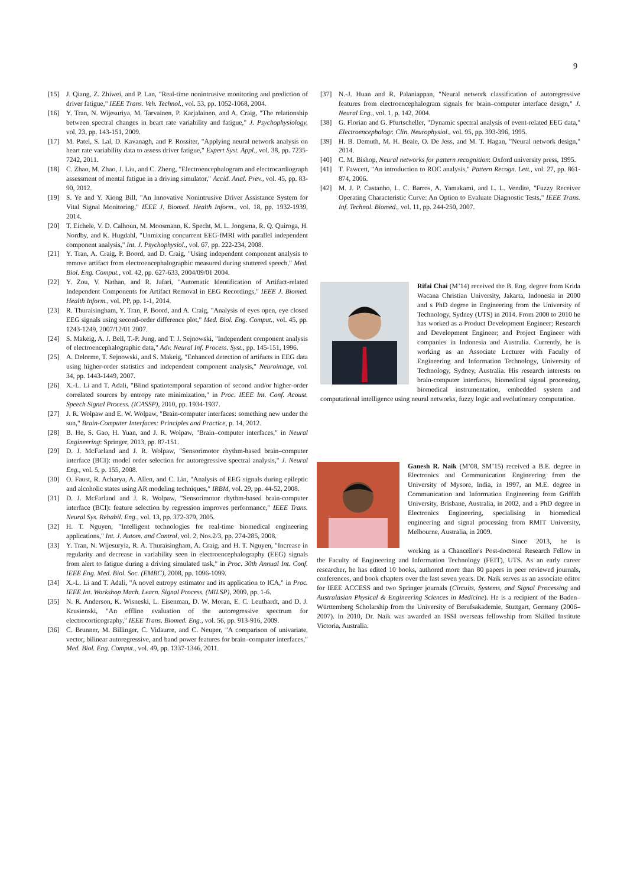9
[15] J. Qiang, Z. Zhiwei, and P. Lan, "Real-time nonintrusive monitoring and prediction of driver fatigue," IEEE Trans. Veh. Technol., vol. 53, pp. 1052-1068, 2004.
[16] Y. Tran, N. Wijesuriya, M. Tarvainen, P. Karjalainen, and A. Craig, "The relationship between spectral changes in heart rate variability and fatigue," J. Psychophysiology, vol. 23, pp. 143-151, 2009.
[17] M. Patel, S. Lal, D. Kavanagh, and P. Rossiter, "Applying neural network analysis on heart rate variability data to assess driver fatigue," Expert Syst. Appl., vol. 38, pp. 7235-7242, 2011.
[18] C. Zhao, M. Zhao, J. Liu, and C. Zheng, "Electroencephalogram and electrocardiograph assessment of mental fatigue in a driving simulator," Accid. Anal. Prev., vol. 45, pp. 83-90, 2012.
[19] S. Ye and Y. Xiong Bill, "An Innovative Nonintrusive Driver Assistance System for Vital Signal Monitoring," IEEE J. Biomed. Health Inform., vol. 18, pp. 1932-1939, 2014.
[20] T. Eichele, V. D. Calhoun, M. Moosmann, K. Specht, M. L. Jongsma, R. Q. Quiroga, H. Nordby, and K. Hugdahl, "Unmixing concurrent EEG-fMRI with parallel independent component analysis," Int. J. Psychophysiol., vol. 67, pp. 222-234, 2008.
[21] Y. Tran, A. Craig, P. Boord, and D. Craig, "Using independent component analysis to remove artifact from electroencephalographic measured during stuttered speech," Med. Biol. Eng. Comput., vol. 42, pp. 627-633, 2004/09/01 2004.
[22] Y. Zou, V. Nathan, and R. Jafari, "Automatic Identification of Artifact-related Independent Components for Artifact Removal in EEG Recordings," IEEE J. Biomed. Health Inform., vol. PP, pp. 1-1, 2014.
[23] R. Thuraisingham, Y. Tran, P. Boord, and A. Craig, "Analysis of eyes open, eye closed EEG signals using second-order difference plot," Med. Biol. Eng. Comput., vol. 45, pp. 1243-1249, 2007/12/01 2007.
[24] S. Makeig, A. J. Bell, T.-P. Jung, and T. J. Sejnowski, "Independent component analysis of electroencephalographic data," Adv. Neural Inf. Process. Syst., pp. 145-151, 1996.
[25] A. Delorme, T. Sejnowski, and S. Makeig, "Enhanced detection of artifacts in EEG data using higher-order statistics and independent component analysis," Neuroimage, vol. 34, pp. 1443-1449, 2007.
[26] X.-L. Li and T. Adali, "Blind spatiotemporal separation of second and/or higher-order correlated sources by entropy rate minimization," in Proc. IEEE Int. Conf. Acoust. Speech Signal Process. (ICASSP), 2010, pp. 1934-1937.
[27] J. R. Wolpaw and E. W. Wolpaw, "Brain-computer interfaces: something new under the sun," Brain-Computer Interfaces: Principles and Practice, p. 14, 2012.
[28] B. He, S. Gao, H. Yuan, and J. R. Wolpaw, "Brain–computer interfaces," in Neural Engineering: Springer, 2013, pp. 87-151.
[29] D. J. McFarland and J. R. Wolpaw, "Sensorimotor rhythm-based brain–computer interface (BCI): model order selection for autoregressive spectral analysis," J. Neural Eng., vol. 5, p. 155, 2008.
[30] O. Faust, R. Acharya, A. Allen, and C. Lin, "Analysis of EEG signals during epileptic and alcoholic states using AR modeling techniques," IRBM, vol. 29, pp. 44-52, 2008.
[31] D. J. McFarland and J. R. Wolpaw, "Sensorimotor rhythm-based brain-computer interface (BCI): feature selection by regression improves performance," IEEE Trans. Neural Sys. Rehabil. Eng., vol. 13, pp. 372-379, 2005.
[32] H. T. Nguyen, "Intelligent technologies for real-time biomedical engineering applications," Int. J. Autom. and Control, vol. 2, Nos.2/3, pp. 274-285, 2008.
[33] Y. Tran, N. Wijesuryia, R. A. Thuraisingham, A. Craig, and H. T. Nguyen, "Increase in regularity and decrease in variability seen in electroencephalography (EEG) signals from alert to fatigue during a driving simulated task," in Proc. 30th Annual Int. Conf. IEEE Eng. Med. Biol. Soc. (EMBC), 2008, pp. 1096-1099.
[34] X.-L. Li and T. Adali, "A novel entropy estimator and its application to ICA," in Proc. IEEE Int. Workshop Mach. Learn. Signal Process. (MILSP), 2009, pp. 1-6.
[35] N. R. Anderson, K. Wisneski, L. Eisenman, D. W. Moran, E. C. Leuthardt, and D. J. Krusienski, "An offline evaluation of the autoregressive spectrum for electrocorticography," IEEE Trans. Biomed. Eng., vol. 56, pp. 913-916, 2009.
[36] C. Brunner, M. Billinger, C. Vidaurre, and C. Neuper, "A comparison of univariate, vector, bilinear autoregressive, and band power features for brain–computer interfaces," Med. Biol. Eng. Comput., vol. 49, pp. 1337-1346, 2011.
[37] N.-J. Huan and R. Palaniappan, "Neural network classification of autoregressive features from electroencephalogram signals for brain–computer interface design," J. Neural Eng., vol. 1, p. 142, 2004.
[38] G. Florian and G. Pfurtscheller, "Dynamic spectral analysis of event-related EEG data," Electroencephalogr. Clin. Neurophysiol., vol. 95, pp. 393-396, 1995.
[39] H. B. Demuth, M. H. Beale, O. De Jess, and M. T. Hagan, "Neural network design," 2014.
[40] C. M. Bishop, Neural networks for pattern recognition: Oxford university press, 1995.
[41] T. Fawcett, "An introduction to ROC analysis," Pattern Recogn. Lett., vol. 27, pp. 861-874, 2006.
[42] M. J. P. Castanho, L. C. Barros, A. Yamakami, and L. L. Vendite, "Fuzzy Receiver Operating Characteristic Curve: An Option to Evaluate Diagnostic Tests," IEEE Trans. Inf. Technol. Biomed., vol. 11, pp. 244-250, 2007.
Rifai Chai (M’14) received the B. Eng. degree from Krida Wacana Christian University, Jakarta, Indonesia in 2000 and s PhD degree in Engineering from the University of Technology, Sydney (UTS) in 2014. From 2000 to 2010 he has worked as a Product Development Engineer; Research and Development Engineer; and Project Engineer with companies in Indonesia and Australia. Currently, he is working as an Associate Lecturer with Faculty of Engineering and Information Technology, University of Technology, Sydney, Australia. His research interests on brain-computer interfaces, biomedical signal processing, biomedical instrumentation, embedded system and computational intelligence using neural networks, fuzzy logic and evolutionary computation.
Ganesh R. Naik (M’08, SM’15) received a B.E. degree in Electronics and Communication Engineering from the University of Mysore, India, in 1997, an M.E. degree in Communication and Information Engineering from Griffith University, Brisbane, Australia, in 2002, and a PhD degree in Electronics Engineering, specialising in biomedical engineering and signal processing from RMIT University, Melbourne, Australia, in 2009.
Since 2013, he is working as a Chancellor's Post-doctoral Research Fellow in the Faculty of Engineering and Information Technology (FEIT), UTS. As an early career researcher, he has edited 10 books, authored more than 80 papers in peer reviewed journals, conferences, and book chapters over the last seven years. Dr. Naik serves as an associate editor for IEEE ACCESS and two Springer journals (Circuits, Systems, and Signal Processing and Australasian Physical & Engineering Sciences in Medicine). He is a recipient of the Baden–Württemberg Scholarship from the University of Berufsakademie, Stuttgart, Germany (2006–2007). In 2010, Dr. Naik was awarded an ISSI overseas fellowship from Skilled Institute Victoria, Australia.